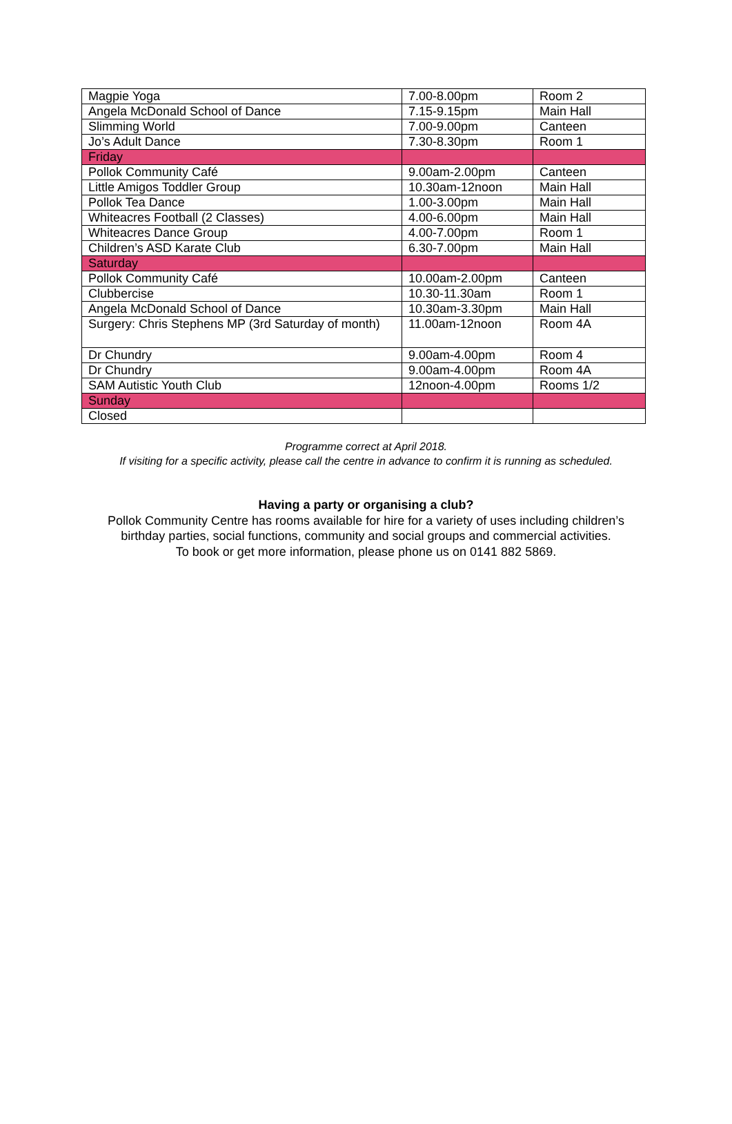| Magpie Yoga | 7.00-8.00pm | Room 2 |
| Angela McDonald School of Dance | 7.15-9.15pm | Main Hall |
| Slimming World | 7.00-9.00pm | Canteen |
| Jo’s Adult Dance | 7.30-8.30pm | Room 1 |
| Friday | | |
| Pollok Community Café | 9.00am-2.00pm | Canteen |
| Little Amigos Toddler Group | 10.30am-12noon | Main Hall |
| Pollok Tea Dance | 1.00-3.00pm | Main Hall |
| Whiteacres Football (2 Classes) | 4.00-6.00pm | Main Hall |
| Whiteacres Dance Group | 4.00-7.00pm | Room 1 |
| Children’s ASD Karate Club | 6.30-7.00pm | Main Hall |
| Saturday | | |
| Pollok Community Café | 10.00am-2.00pm | Canteen |
| Clubbercise | 10.30-11.30am | Room 1 |
| Angela McDonald School of Dance | 10.30am-3.30pm | Main Hall |
| Surgery: Chris Stephens MP (3rd Saturday of month) | 11.00am-12noon | Room 4A |
| Dr Chundry | 9.00am-4.00pm | Room 4 |
| Dr Chundry | 9.00am-4.00pm | Room 4A |
| SAM Autistic Youth Club | 12noon-4.00pm | Rooms 1/2 |
| Sunday | | |
| Closed | | |
Programme correct at April 2018.
If visiting for a specific activity, please call the centre in advance to confirm it is running as scheduled.
Having a party or organising a club?
Pollok Community Centre has rooms available for hire for a variety of uses including children’s birthday parties, social functions, community and social groups and commercial activities.
To book or get more information, please phone us on 0141 882 5869.